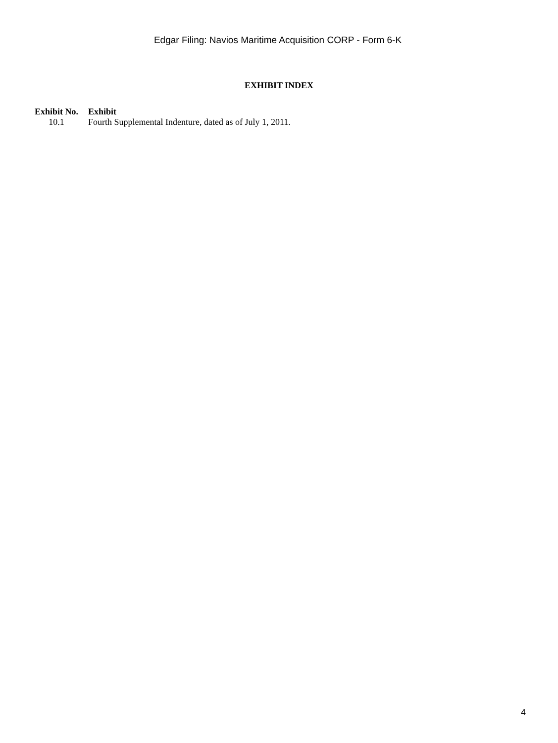Edgar Filing: Navios Maritime Acquisition CORP - Form 6-K
EXHIBIT INDEX
| Exhibit No. | Exhibit |
| --- | --- |
| 10.1 | Fourth Supplemental Indenture, dated as of July 1, 2011. |
4